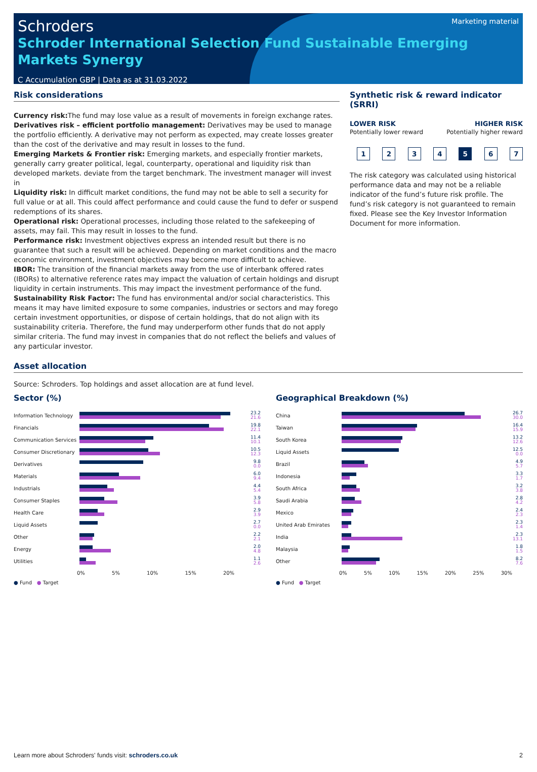Marketing material
Schroders
Schroder International Selection Fund Sustainable Emerging Markets Synergy
C Accumulation GBP | Data as at 31.03.2022
Risk considerations
Currency risk: The fund may lose value as a result of movements in foreign exchange rates.
Derivatives risk – efficient portfolio management: Derivatives may be used to manage the portfolio efficiently. A derivative may not perform as expected, may create losses greater than the cost of the derivative and may result in losses to the fund.
Emerging Markets & Frontier risk: Emerging markets, and especially frontier markets, generally carry greater political, legal, counterparty, operational and liquidity risk than developed markets. deviate from the target benchmark. The investment manager will invest in
Liquidity risk: In difficult market conditions, the fund may not be able to sell a security for full value or at all. This could affect performance and could cause the fund to defer or suspend redemptions of its shares.
Operational risk: Operational processes, including those related to the safekeeping of assets, may fail. This may result in losses to the fund.
Performance risk: Investment objectives express an intended result but there is no guarantee that such a result will be achieved. Depending on market conditions and the macro economic environment, investment objectives may become more difficult to achieve.
IBOR: The transition of the financial markets away from the use of interbank offered rates (IBORs) to alternative reference rates may impact the valuation of certain holdings and disrupt liquidity in certain instruments. This may impact the investment performance of the fund.
Sustainability Risk Factor: The fund has environmental and/or social characteristics. This means it may have limited exposure to some companies, industries or sectors and may forego certain investment opportunities, or dispose of certain holdings, that do not align with its sustainability criteria. Therefore, the fund may underperform other funds that do not apply similar criteria. The fund may invest in companies that do not reflect the beliefs and values of any particular investor.
Synthetic risk & reward indicator (SRRI)
LOWER RISK
Potentially lower reward
HIGHER RISK
Potentially higher reward
1234 5 6 7
The risk category was calculated using historical performance data and may not be a reliable indicator of the fund’s future risk profile. The fund’s risk category is not guaranteed to remain fixed. Please see the Key Investor Information Document for more information.
Asset allocation
Source: Schroders. Top holdings and asset allocation are at fund level.
Sector (%)
Information Technology
23.2
21.6
Financials
19.8
22.1
Communication Services
11.4
10.1
Consumer Discretionary
10.5
12.3
Derivatives
9.8
0.0
Materials
6.0
9.4
Industrials
4.4
5.4
Consumer Staples
3.9
5.8
Health Care
2.9
3.9
Liquid Assets
2.7
0.0
Other
2.2
2.1
Energy
2.0
4.8
Utilities
1.1
2.6
0% 5% 10% 15% 20%
● Fund ● Target
Geographical Breakdown (%)
China
26.7
30.0
Taiwan
16.4
15.9
South Korea
13.2
12.6
Liquid Assets
12.5
0.0
Brazil
4.9
5.7
Indonesia
3.3
1.7
South Africa
3.2
3.8
Saudi Arabia
2.8
4.2
Mexico
2.4
2.3
United Arab Emirates
2.3
1.4
India
2.3
13.1
Malaysia
1.8
1.5
Other
8.2
7.6
0% 5% 10% 15% 20% 25% 30%
● Fund ● Target
Learn more about Schroders' funds visit: schroders.co.uk 2